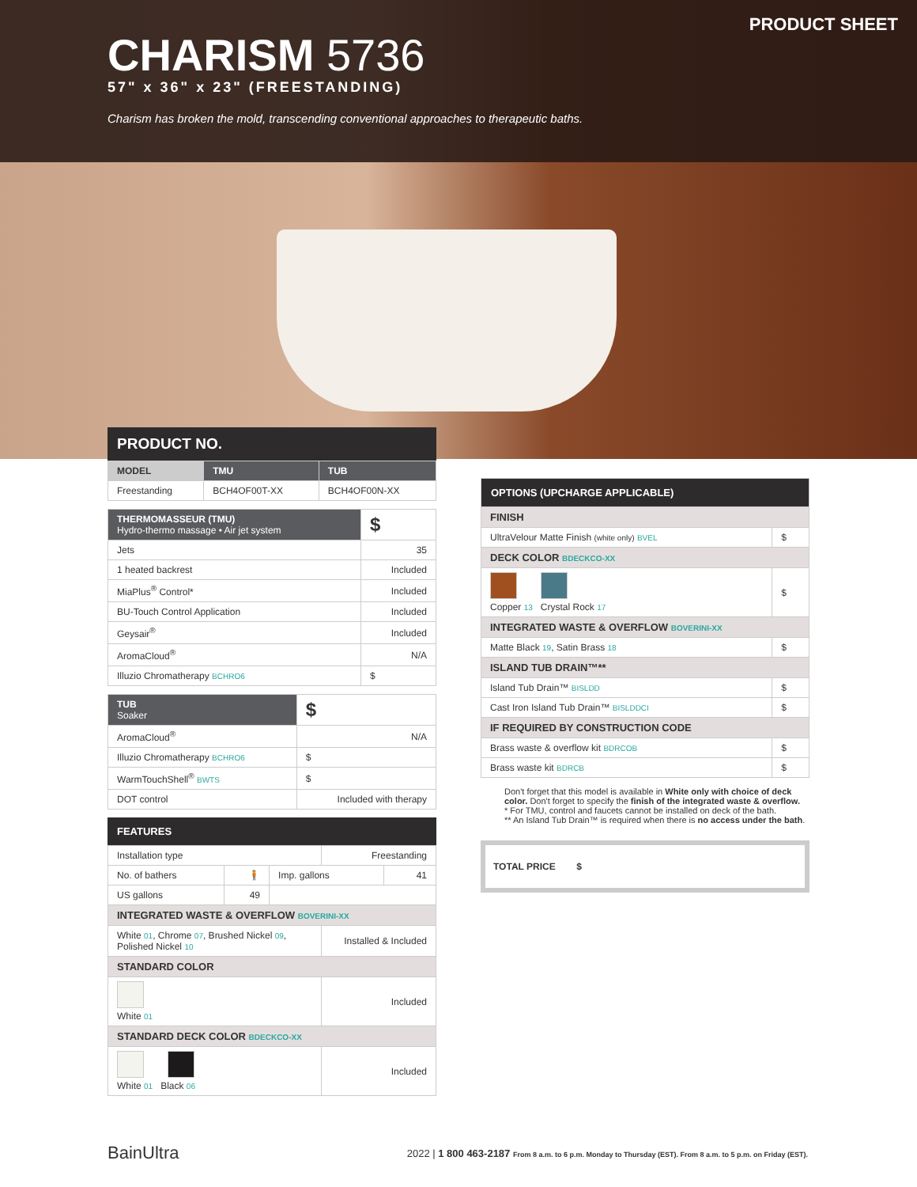PRODUCT SHEET
CHARISM 5736
57" x 36" x 23" (FREESTANDING)
Charism has broken the mold, transcending conventional approaches to therapeutic baths.
PRODUCT NO.
| MODEL | TMU | TUB |
| --- | --- | --- |
| Freestanding | BCH4OF00T-XX | BCH4OF00N-XX |
| THERMOMASSEUR (TMU) Hydro-thermo massage • Air jet system | $ |
| Jets | 35 |
| 1 heated backrest | Included |
| MiaPlus<sup>®</sup> Control* | Included |
| BU-Touch Control Application | Included |
| Geysair<sup>®</sup> | Included |
| AromaCloud<sup>®</sup> | N/A |
| Illuzio Chromatherapy BCHRO6 | $ |
| TUB Soaker | $ |
| AromaCloud<sup>®</sup> | N/A |
| Illuzio Chromatherapy BCHRO6 | $ |
| WarmTouchShell<sup>®</sup> BWTS | $ |
| DOT control | Included with therapy |
FEATURES
| Installation type | | | Freestanding | |
| No. of bathers | 🧍 | Imp. gallons | | 41 |
| US gallons | 49 | | | |
| INTEGRATED WASTE & OVERFLOW BOVERINI-XX | | | | |
| White 01 , Chrome 07 , Brushed Nickel 09 , Polished Nickel 10 | | | Installed & Included | |
| STANDARD COLOR | | | | |
| White 01 | | | Included | |
| STANDARD DECK COLOR BDECKCO-XX | | | | |
| White 01 Black 06 | | | Included | |
| OPTIONS (UPCHARGE APPLICABLE) | |
| FINISH | |
| UltraVelour Matte Finish (white only) BVEL | $ |
| DECK COLOR BDECKCO-XX | |
| Copper 13 Crystal Rock 17 | $ |
| INTEGRATED WASTE & OVERFLOW BOVERINI-XX | |
| Matte Black 19 , Satin Brass 18 | $ |
| ISLAND TUB DRAIN™** | |
| Island Tub Drain™ BISLDD | $ |
| Cast Iron Island Tub Drain™ BISLDDCI | $ |
| IF REQUIRED BY CONSTRUCTION CODE | |
| Brass waste & overflow kit BDRCOB | $ |
| Brass waste kit BDRCB | $ |
Don't forget that this model is available in White only with choice of deck color. Don't forget to specify the finish of the integrated waste & overflow.
* For TMU, control and faucets cannot be installed on deck of the bath.
** An Island Tub Drain™ is required when there is no access under the bath.
TOTAL PRICE $
BainUltra 2022 | 1 800 463-2187 From 8 a.m. to 6 p.m. Monday to Thursday (EST). From 8 a.m. to 5 p.m. on Friday (EST).